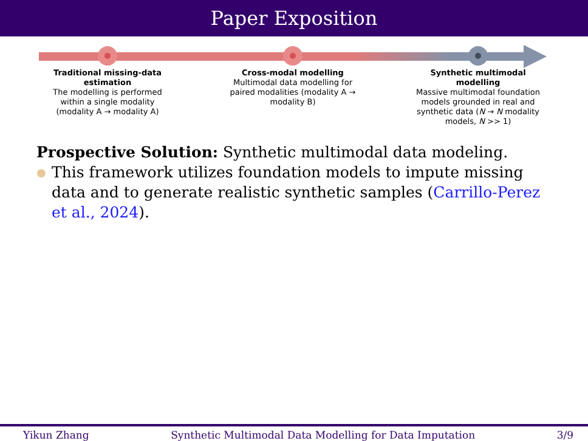Paper Exposition
Traditional missing-data estimation
The modelling is performed within a single modality (modality A → modality A)
Cross-modal modelling
Multimodal data modelling for paired modalities (modality A → modality B)
Synthetic multimodal modelling
Massive multimodal foundation models grounded in real and synthetic data (N → N modality models, N >> 1)
Prospective Solution: Synthetic multimodal data modeling.
● This framework utilizes foundation models to impute missing data and to generate realistic synthetic samples (Carrillo-Perez et al., 2024).
Yikun Zhang Synthetic Multimodal Data Modelling for Data Imputation 3/9